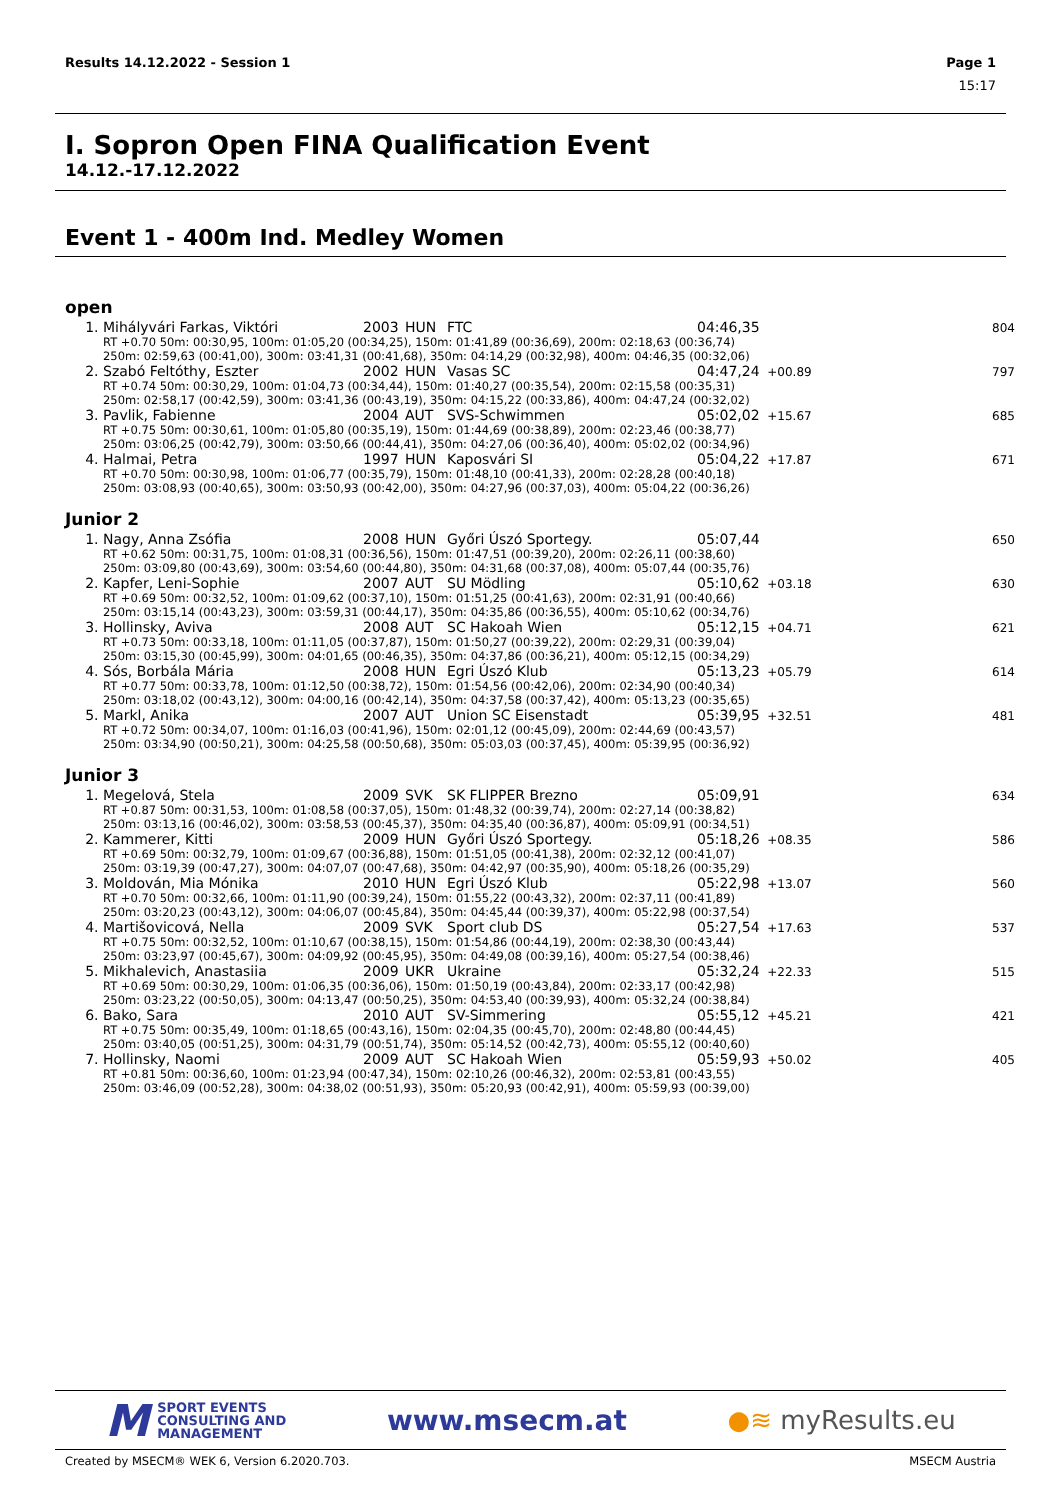Results 14.12.2022 - Session 1 Page 1
15:17
I. Sopron Open FINA Qualification Event
14.12.-17.12.2022
Event 1 - 400m Ind. Medley Women
open
| 1. | Mihályvári Farkas, Viktóri | 2003 | HUN | FTC | 04:46,35 | | 804 |
| RT +0.70 50m: 00:30,95, 100m: 01:05,20 (00:34,25), 150m: 01:41,89 (00:36,69), 200m: 02:18,63 (00:36,74) 250m: 02:59,63 (00:41,00), 300m: 03:41,31 (00:41,68), 350m: 04:14,29 (00:32,98), 400m: 04:46,35 (00:32,06) | | | | | | | |
| 2. | Szabó Feltóthy, Eszter | 2002 | HUN | Vasas SC | 04:47,24 | +00.89 | 797 |
| RT +0.74 50m: 00:30,29, 100m: 01:04,73 (00:34,44), 150m: 01:40,27 (00:35,54), 200m: 02:15,58 (00:35,31) 250m: 02:58,17 (00:42,59), 300m: 03:41,36 (00:43,19), 350m: 04:15,22 (00:33,86), 400m: 04:47,24 (00:32,02) | | | | | | | |
| 3. | Pavlik, Fabienne | 2004 | AUT | SVS-Schwimmen | 05:02,02 | +15.67 | 685 |
| RT +0.75 50m: 00:30,61, 100m: 01:05,80 (00:35,19), 150m: 01:44,69 (00:38,89), 200m: 02:23,46 (00:38,77) 250m: 03:06,25 (00:42,79), 300m: 03:50,66 (00:44,41), 350m: 04:27,06 (00:36,40), 400m: 05:02,02 (00:34,96) | | | | | | | |
| 4. | Halmai, Petra | 1997 | HUN | Kaposvári SI | 05:04,22 | +17.87 | 671 |
| RT +0.70 50m: 00:30,98, 100m: 01:06,77 (00:35,79), 150m: 01:48,10 (00:41,33), 200m: 02:28,28 (00:40,18) 250m: 03:08,93 (00:40,65), 300m: 03:50,93 (00:42,00), 350m: 04:27,96 (00:37,03), 400m: 05:04,22 (00:36,26) | | | | | | | |
Junior 2
| 1. | Nagy, Anna Zsófia | 2008 | HUN | Győri Úszó Sportegy. | 05:07,44 | | 650 |
| RT +0.62 50m: 00:31,75, 100m: 01:08,31 (00:36,56), 150m: 01:47,51 (00:39,20), 200m: 02:26,11 (00:38,60) 250m: 03:09,80 (00:43,69), 300m: 03:54,60 (00:44,80), 350m: 04:31,68 (00:37,08), 400m: 05:07,44 (00:35,76) | | | | | | | |
| 2. | Kapfer, Leni-Sophie | 2007 | AUT | SU Mödling | 05:10,62 | +03.18 | 630 |
| RT +0.69 50m: 00:32,52, 100m: 01:09,62 (00:37,10), 150m: 01:51,25 (00:41,63), 200m: 02:31,91 (00:40,66) 250m: 03:15,14 (00:43,23), 300m: 03:59,31 (00:44,17), 350m: 04:35,86 (00:36,55), 400m: 05:10,62 (00:34,76) | | | | | | | |
| 3. | Hollinsky, Aviva | 2008 | AUT | SC Hakoah Wien | 05:12,15 | +04.71 | 621 |
| RT +0.73 50m: 00:33,18, 100m: 01:11,05 (00:37,87), 150m: 01:50,27 (00:39,22), 200m: 02:29,31 (00:39,04) 250m: 03:15,30 (00:45,99), 300m: 04:01,65 (00:46,35), 350m: 04:37,86 (00:36,21), 400m: 05:12,15 (00:34,29) | | | | | | | |
| 4. | Sós, Borbála Mária | 2008 | HUN | Egri Úszó Klub | 05:13,23 | +05.79 | 614 |
| RT +0.77 50m: 00:33,78, 100m: 01:12,50 (00:38,72), 150m: 01:54,56 (00:42,06), 200m: 02:34,90 (00:40,34) 250m: 03:18,02 (00:43,12), 300m: 04:00,16 (00:42,14), 350m: 04:37,58 (00:37,42), 400m: 05:13,23 (00:35,65) | | | | | | | |
| 5. | Markl, Anika | 2007 | AUT | Union SC Eisenstadt | 05:39,95 | +32.51 | 481 |
| RT +0.72 50m: 00:34,07, 100m: 01:16,03 (00:41,96), 150m: 02:01,12 (00:45,09), 200m: 02:44,69 (00:43,57) 250m: 03:34,90 (00:50,21), 300m: 04:25,58 (00:50,68), 350m: 05:03,03 (00:37,45), 400m: 05:39,95 (00:36,92) | | | | | | | |
Junior 3
| 1. | Megelová, Stela | 2009 | SVK | SK FLIPPER Brezno | 05:09,91 | | 634 |
| RT +0.87 50m: 00:31,53, 100m: 01:08,58 (00:37,05), 150m: 01:48,32 (00:39,74), 200m: 02:27,14 (00:38,82) 250m: 03:13,16 (00:46,02), 300m: 03:58,53 (00:45,37), 350m: 04:35,40 (00:36,87), 400m: 05:09,91 (00:34,51) | | | | | | | |
| 2. | Kammerer, Kitti | 2009 | HUN | Győri Úszó Sportegy. | 05:18,26 | +08.35 | 586 |
| RT +0.69 50m: 00:32,79, 100m: 01:09,67 (00:36,88), 150m: 01:51,05 (00:41,38), 200m: 02:32,12 (00:41,07) 250m: 03:19,39 (00:47,27), 300m: 04:07,07 (00:47,68), 350m: 04:42,97 (00:35,90), 400m: 05:18,26 (00:35,29) | | | | | | | |
| 3. | Moldován, Mia Mónika | 2010 | HUN | Egri Úszó Klub | 05:22,98 | +13.07 | 560 |
| RT +0.70 50m: 00:32,66, 100m: 01:11,90 (00:39,24), 150m: 01:55,22 (00:43,32), 200m: 02:37,11 (00:41,89) 250m: 03:20,23 (00:43,12), 300m: 04:06,07 (00:45,84), 350m: 04:45,44 (00:39,37), 400m: 05:22,98 (00:37,54) | | | | | | | |
| 4. | Martišovicová, Nella | 2009 | SVK | Sport club DS | 05:27,54 | +17.63 | 537 |
| RT +0.75 50m: 00:32,52, 100m: 01:10,67 (00:38,15), 150m: 01:54,86 (00:44,19), 200m: 02:38,30 (00:43,44) 250m: 03:23,97 (00:45,67), 300m: 04:09,92 (00:45,95), 350m: 04:49,08 (00:39,16), 400m: 05:27,54 (00:38,46) | | | | | | | |
| 5. | Mikhalevich, Anastasiia | 2009 | UKR | Ukraine | 05:32,24 | +22.33 | 515 |
| RT +0.69 50m: 00:30,29, 100m: 01:06,35 (00:36,06), 150m: 01:50,19 (00:43,84), 200m: 02:33,17 (00:42,98) 250m: 03:23,22 (00:50,05), 300m: 04:13,47 (00:50,25), 350m: 04:53,40 (00:39,93), 400m: 05:32,24 (00:38,84) | | | | | | | |
| 6. | Bako, Sara | 2010 | AUT | SV-Simmering | 05:55,12 | +45.21 | 421 |
| RT +0.75 50m: 00:35,49, 100m: 01:18,65 (00:43,16), 150m: 02:04,35 (00:45,70), 200m: 02:48,80 (00:44,45) 250m: 03:40,05 (00:51,25), 300m: 04:31,79 (00:51,74), 350m: 05:14,52 (00:42,73), 400m: 05:55,12 (00:40,60) | | | | | | | |
| 7. | Hollinsky, Naomi | 2009 | AUT | SC Hakoah Wien | 05:59,93 | +50.02 | 405 |
| RT +0.81 50m: 00:36,60, 100m: 01:23,94 (00:47,34), 150m: 02:10,26 (00:46,32), 200m: 02:53,81 (00:43,55) 250m: 03:46,09 (00:52,28), 300m: 04:38,02 (00:51,93), 350m: 05:20,93 (00:42,91), 400m: 05:59,93 (00:39,00) | | | | | | | |
M SPORT EVENTS
CONSULTING AND
MANAGEMENT
www.msecm.at ●≋ myResults.eu
Created by MSECM® WEK 6, Version 6.2020.703. MSECM Austria